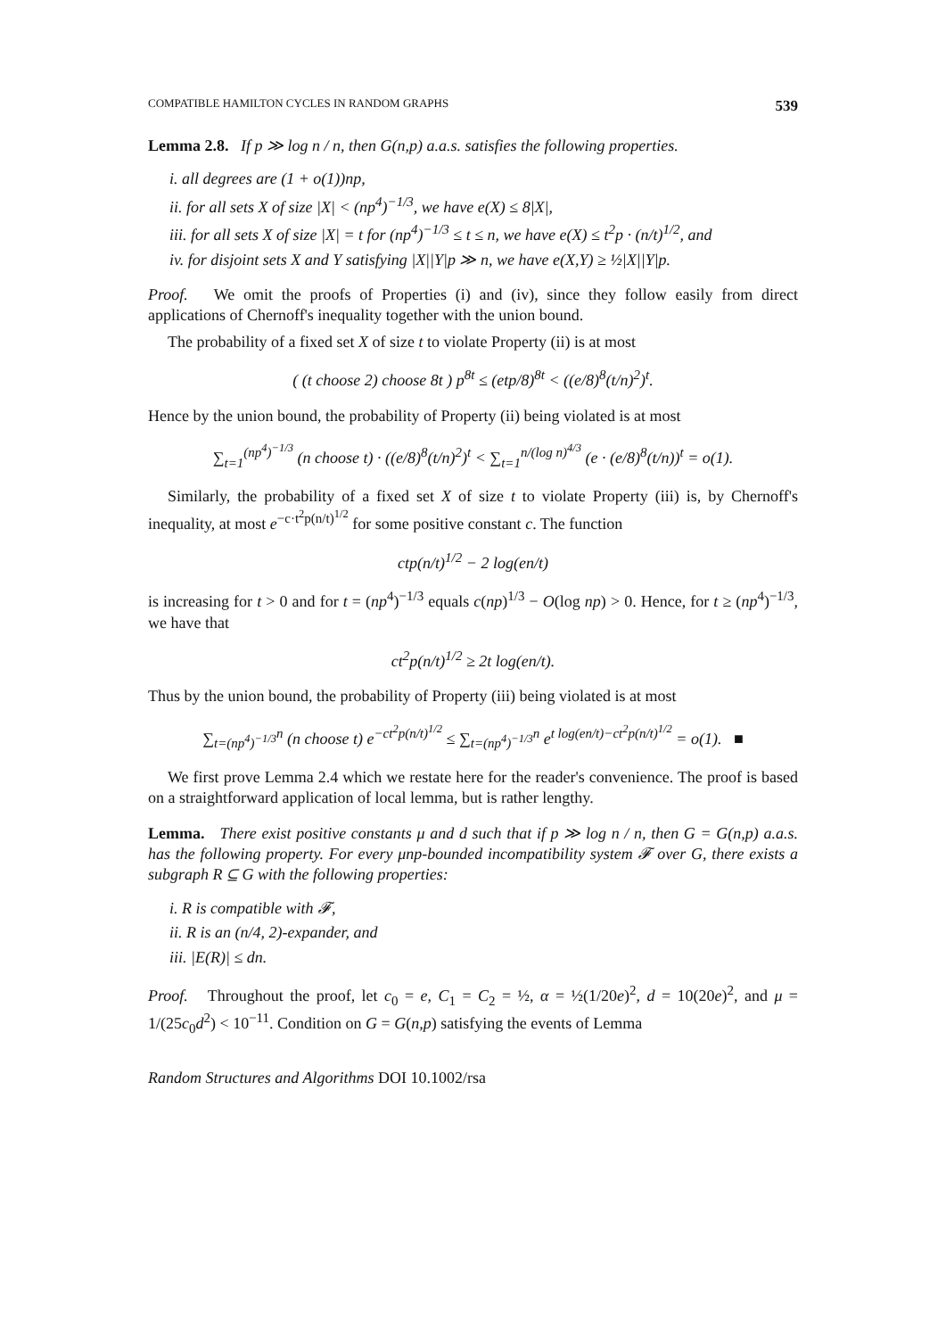COMPATIBLE HAMILTON CYCLES IN RANDOM GRAPHS 539
Lemma 2.8. If p ≫ log n / n, then G(n,p) a.a.s. satisfies the following properties.
i. all degrees are (1 + o(1))np,
ii. for all sets X of size |X| < (np<sup>4</sup>)<sup>−1/3</sup>, we have e(X) ≤ 8|X|,
iii. for all sets X of size |X| = t for (np<sup>4</sup>)<sup>−1/3</sup> ≤ t ≤ n, we have e(X) ≤ t<sup>2</sup>p · (n/t)<sup>1/2</sup>, and
iv. for disjoint sets X and Y satisfying |X||Y|p ≫ n, we have e(X,Y) ≥ ½|X||Y|p.
Proof. We omit the proofs of Properties (i) and (iv), since they follow easily from direct applications of Chernoff's inequality together with the union bound.
The probability of a fixed set X of size t to violate Property (ii) is at most
( (t choose 2) choose 8t ) p<sup>8t</sup> ≤ (etp/8)<sup>8t</sup> < ((e/8)<sup>8</sup>(t/n)<sup>2</sup>)<sup>t</sup>.
Hence by the union bound, the probability of Property (ii) being violated is at most
∑<sub>t=1</sub><sup>(np<sup>4</sup>)<sup>−1/3</sup></sup> (n choose t) · ((e/8)<sup>8</sup>(t/n)<sup>2</sup>)<sup>t</sup> < ∑<sub>t=1</sub><sup>n/(log n)<sup>4/3</sup></sup> (e · (e/8)<sup>8</sup>(t/n))<sup>t</sup> = o(1).
Similarly, the probability of a fixed set X of size t to violate Property (iii) is, by Chernoff's inequality, at most e<sup>−c·t<sup>2</sup>p(n/t)<sup>1/2</sup></sup> for some positive constant c. The function
ctp(n/t)<sup>1/2</sup> − 2 log(en/t)
is increasing for t > 0 and for t = (np<sup>4</sup>)<sup>−1/3</sup> equals c(np)<sup>1/3</sup> − O(log np) > 0. Hence, for t ≥ (np<sup>4</sup>)<sup>−1/3</sup>, we have that
ct<sup>2</sup>p(n/t)<sup>1/2</sup> ≥ 2t log(en/t).
Thus by the union bound, the probability of Property (iii) being violated is at most
∑<sub>t=(np<sup>4</sup>)<sup>−1/3</sup></sub><sup>n</sup> (n choose t) e<sup>−ct<sup>2</sup>p(n/t)<sup>1/2</sup></sup> ≤ ∑<sub>t=(np<sup>4</sup>)<sup>−1/3</sup></sub><sup>n</sup> e<sup>t log(en/t)−ct<sup>2</sup>p(n/t)<sup>1/2</sup></sup> = o(1). ■
We first prove Lemma 2.4 which we restate here for the reader's convenience. The proof is based on a straightforward application of local lemma, but is rather lengthy.
Lemma. There exist positive constants μ and d such that if p ≫ log n / n, then G = G(n,p) a.a.s. has the following property. For every μnp-bounded incompatibility system 𝓕 over G, there exists a subgraph R ⊆ G with the following properties:
i. R is compatible with 𝓕,
ii. R is an (n/4, 2)-expander, and
iii. |E(R)| ≤ dn.
Proof. Throughout the proof, let c<sub>0</sub> = e, C<sub>1</sub> = C<sub>2</sub> = ½, α = ½(1/20e)<sup>2</sup>, d = 10(20e)<sup>2</sup>, and μ = 1/(25c<sub>0</sub>d<sup>2</sup>) < 10<sup>−11</sup>. Condition on G = G(n,p) satisfying the events of Lemma
Random Structures and Algorithms DOI 10.1002/rsa